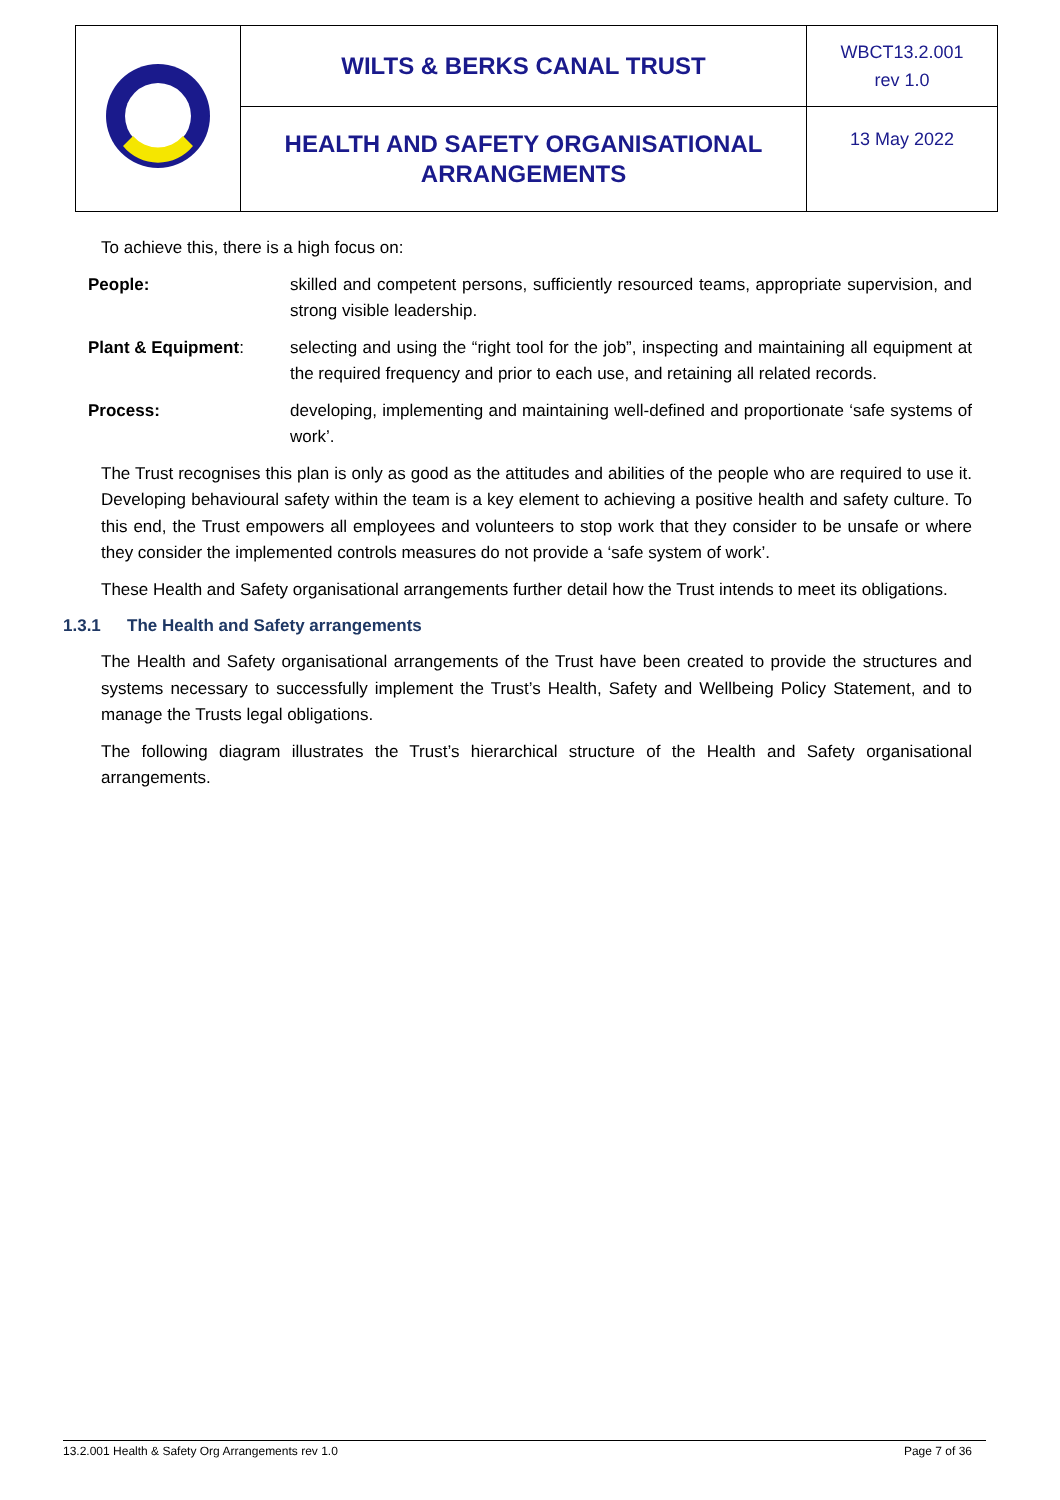| | WILTS & BERKS CANAL TRUST | WBCT13.2.001 rev 1.0 |
| | HEALTH AND SAFETY ORGANISATIONAL ARRANGEMENTS | 13 May 2022 |
To achieve this, there is a high focus on:
People: skilled and competent persons, sufficiently resourced teams, appropriate supervision, and strong visible leadership.
Plant & Equipment: selecting and using the “right tool for the job”, inspecting and maintaining all equipment at the required frequency and prior to each use, and retaining all related records.
Process: developing, implementing and maintaining well-defined and proportionate ‘safe systems of work’.
The Trust recognises this plan is only as good as the attitudes and abilities of the people who are required to use it. Developing behavioural safety within the team is a key element to achieving a positive health and safety culture. To this end, the Trust empowers all employees and volunteers to stop work that they consider to be unsafe or where they consider the implemented controls measures do not provide a ‘safe system of work’.
These Health and Safety organisational arrangements further detail how the Trust intends to meet its obligations.
1.3.1 The Health and Safety arrangements
The Health and Safety organisational arrangements of the Trust have been created to provide the structures and systems necessary to successfully implement the Trust’s Health, Safety and Wellbeing Policy Statement, and to manage the Trusts legal obligations.
The following diagram illustrates the Trust’s hierarchical structure of the Health and Safety organisational arrangements.
13.2.001 Health & Safety Org Arrangements rev 1.0 Page 7 of 36